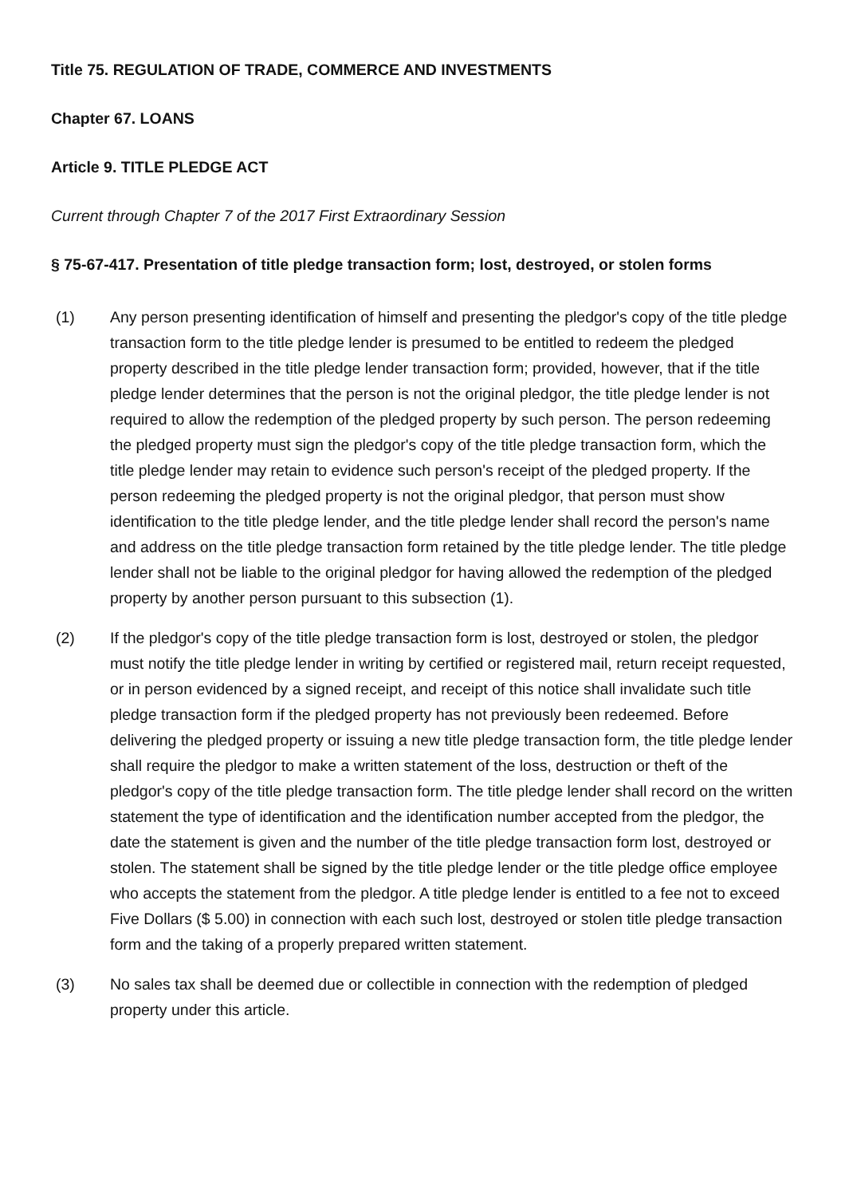Title 75. REGULATION OF TRADE, COMMERCE AND INVESTMENTS
Chapter 67. LOANS
Article 9. TITLE PLEDGE ACT
Current through Chapter 7 of the 2017 First Extraordinary Session
§ 75-67-417. Presentation of title pledge transaction form; lost, destroyed, or stolen forms
(1) Any person presenting identification of himself and presenting the pledgor's copy of the title pledge transaction form to the title pledge lender is presumed to be entitled to redeem the pledged property described in the title pledge lender transaction form; provided, however, that if the title pledge lender determines that the person is not the original pledgor, the title pledge lender is not required to allow the redemption of the pledged property by such person. The person redeeming the pledged property must sign the pledgor's copy of the title pledge transaction form, which the title pledge lender may retain to evidence such person's receipt of the pledged property. If the person redeeming the pledged property is not the original pledgor, that person must show identification to the title pledge lender, and the title pledge lender shall record the person's name and address on the title pledge transaction form retained by the title pledge lender. The title pledge lender shall not be liable to the original pledgor for having allowed the redemption of the pledged property by another person pursuant to this subsection (1).
(2) If the pledgor's copy of the title pledge transaction form is lost, destroyed or stolen, the pledgor must notify the title pledge lender in writing by certified or registered mail, return receipt requested, or in person evidenced by a signed receipt, and receipt of this notice shall invalidate such title pledge transaction form if the pledged property has not previously been redeemed. Before delivering the pledged property or issuing a new title pledge transaction form, the title pledge lender shall require the pledgor to make a written statement of the loss, destruction or theft of the pledgor's copy of the title pledge transaction form. The title pledge lender shall record on the written statement the type of identification and the identification number accepted from the pledgor, the date the statement is given and the number of the title pledge transaction form lost, destroyed or stolen. The statement shall be signed by the title pledge lender or the title pledge office employee who accepts the statement from the pledgor. A title pledge lender is entitled to a fee not to exceed Five Dollars ($ 5.00) in connection with each such lost, destroyed or stolen title pledge transaction form and the taking of a properly prepared written statement.
(3) No sales tax shall be deemed due or collectible in connection with the redemption of pledged property under this article.